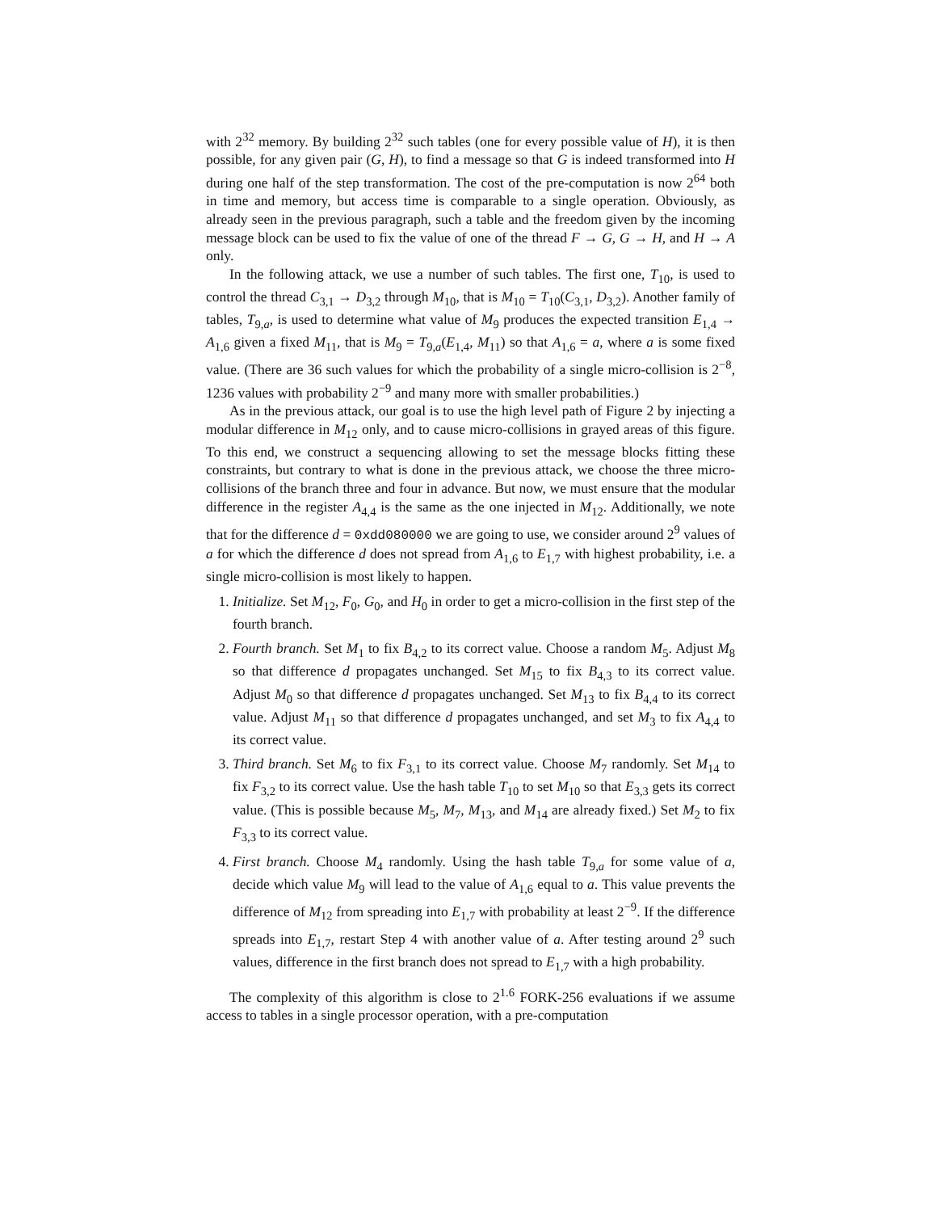with 2<sup>32</sup> memory. By building 2<sup>32</sup> such tables (one for every possible value of H), it is then possible, for any given pair (G, H), to find a message so that G is indeed transformed into H during one half of the step transformation. The cost of the pre-computation is now 2<sup>64</sup> both in time and memory, but access time is comparable to a single operation. Obviously, as already seen in the previous paragraph, such a table and the freedom given by the incoming message block can be used to fix the value of one of the thread F → G, G → H, and H → A only.
In the following attack, we use a number of such tables. The first one, T<sub>10</sub>, is used to control the thread C<sub>3,1</sub> → D<sub>3,2</sub> through M<sub>10</sub>, that is M<sub>10</sub> = T<sub>10</sub>(C<sub>3,1</sub>, D<sub>3,2</sub>). Another family of tables, T<sub>9,a</sub>, is used to determine what value of M<sub>9</sub> produces the expected transition E<sub>1,4</sub> → A<sub>1,6</sub> given a fixed M<sub>11</sub>, that is M<sub>9</sub> = T<sub>9,a</sub>(E<sub>1,4</sub>, M<sub>11</sub>) so that A<sub>1,6</sub> = a, where a is some fixed value. (There are 36 such values for which the probability of a single micro-collision is 2<sup>−8</sup>, 1236 values with probability 2<sup>−9</sup> and many more with smaller probabilities.)
As in the previous attack, our goal is to use the high level path of Figure 2 by injecting a modular difference in M<sub>12</sub> only, and to cause micro-collisions in grayed areas of this figure. To this end, we construct a sequencing allowing to set the message blocks fitting these constraints, but contrary to what is done in the previous attack, we choose the three micro-collisions of the branch three and four in advance. But now, we must ensure that the modular difference in the register A<sub>4,4</sub> is the same as the one injected in M<sub>12</sub>. Additionally, we note that for the difference d = 0xdd080000 we are going to use, we consider around 2<sup>9</sup> values of a for which the difference d does not spread from A<sub>1,6</sub> to E<sub>1,7</sub> with highest probability, i.e. a single micro-collision is most likely to happen.
1. Initialize. Set M<sub>12</sub>, F<sub>0</sub>, G<sub>0</sub>, and H<sub>0</sub> in order to get a micro-collision in the first step of the fourth branch.
2. Fourth branch. Set M<sub>1</sub> to fix B<sub>4,2</sub> to its correct value. Choose a random M<sub>5</sub>. Adjust M<sub>8</sub> so that difference d propagates unchanged. Set M<sub>15</sub> to fix B<sub>4,3</sub> to its correct value. Adjust M<sub>0</sub> so that difference d propagates unchanged. Set M<sub>13</sub> to fix B<sub>4,4</sub> to its correct value. Adjust M<sub>11</sub> so that difference d propagates unchanged, and set M<sub>3</sub> to fix A<sub>4,4</sub> to its correct value.
3. Third branch. Set M<sub>6</sub> to fix F<sub>3,1</sub> to its correct value. Choose M<sub>7</sub> randomly. Set M<sub>14</sub> to fix F<sub>3,2</sub> to its correct value. Use the hash table T<sub>10</sub> to set M<sub>10</sub> so that E<sub>3,3</sub> gets its correct value. (This is possible because M<sub>5</sub>, M<sub>7</sub>, M<sub>13</sub>, and M<sub>14</sub> are already fixed.) Set M<sub>2</sub> to fix F<sub>3,3</sub> to its correct value.
4. First branch. Choose M<sub>4</sub> randomly. Using the hash table T<sub>9,a</sub> for some value of a, decide which value M<sub>9</sub> will lead to the value of A<sub>1,6</sub> equal to a. This value prevents the difference of M<sub>12</sub> from spreading into E<sub>1,7</sub> with probability at least 2<sup>−9</sup>. If the difference spreads into E<sub>1,7</sub>, restart Step 4 with another value of a. After testing around 2<sup>9</sup> such values, difference in the first branch does not spread to E<sub>1,7</sub> with a high probability.
The complexity of this algorithm is close to 2<sup>1.6</sup> FORK-256 evaluations if we assume access to tables in a single processor operation, with a pre-computation